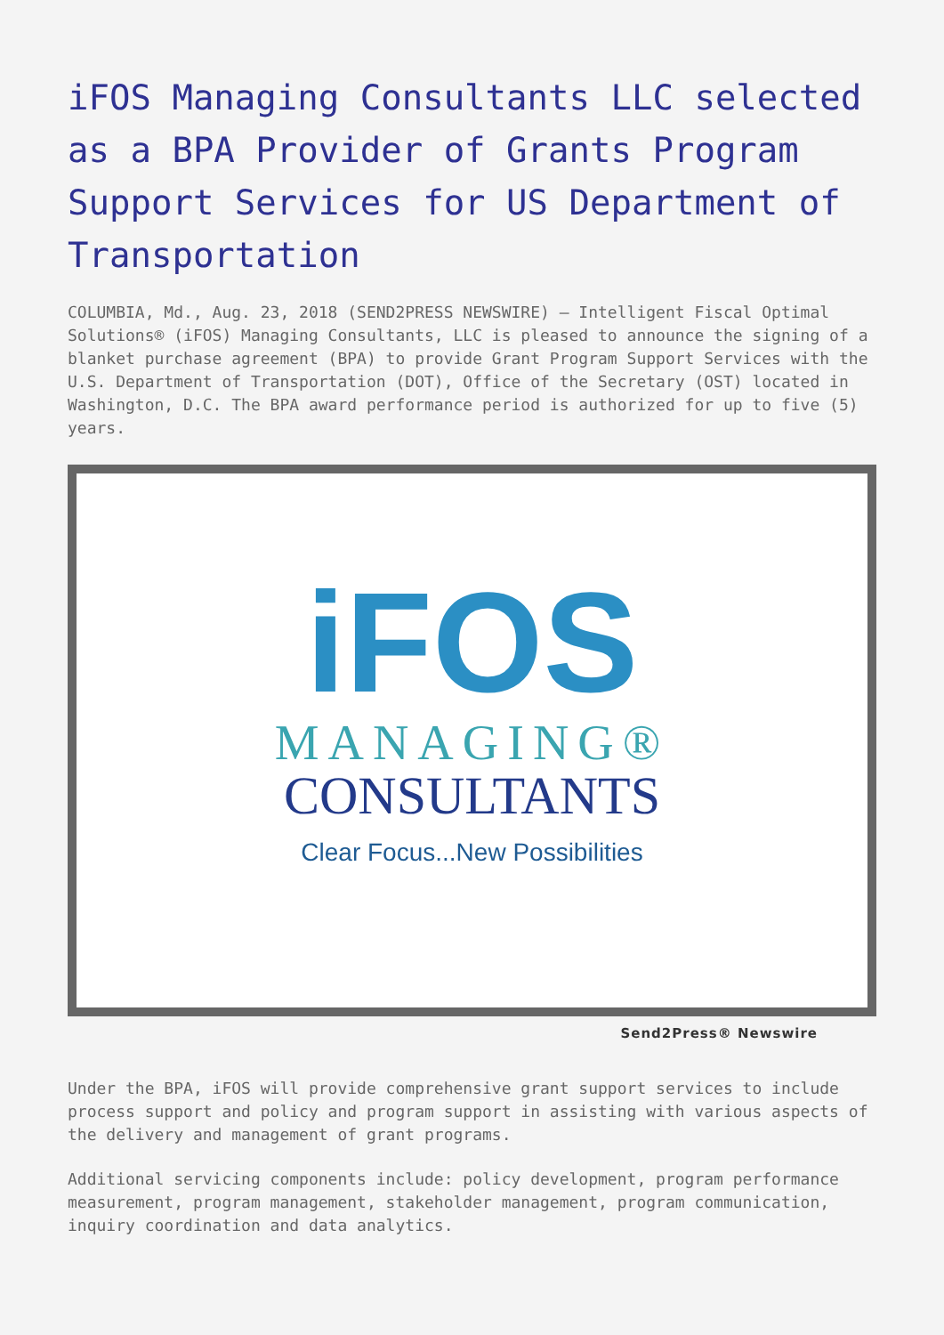iFOS Managing Consultants LLC selected as a BPA Provider of Grants Program Support Services for US Department of Transportation
COLUMBIA, Md., Aug. 23, 2018 (SEND2PRESS NEWSWIRE) — Intelligent Fiscal Optimal Solutions® (iFOS) Managing Consultants, LLC is pleased to announce the signing of a blanket purchase agreement (BPA) to provide Grant Program Support Services with the U.S. Department of Transportation (DOT), Office of the Secretary (OST) located in Washington, D.C. The BPA award performance period is authorized for up to five (5) years.
iFOS
MANAGING®
CONSULTANTS
Clear Focus...New Possibilities
Send2Press® Newswire
Under the BPA, iFOS will provide comprehensive grant support services to include process support and policy and program support in assisting with various aspects of the delivery and management of grant programs.
Additional servicing components include: policy development, program performance measurement, program management, stakeholder management, program communication, inquiry coordination and data analytics.